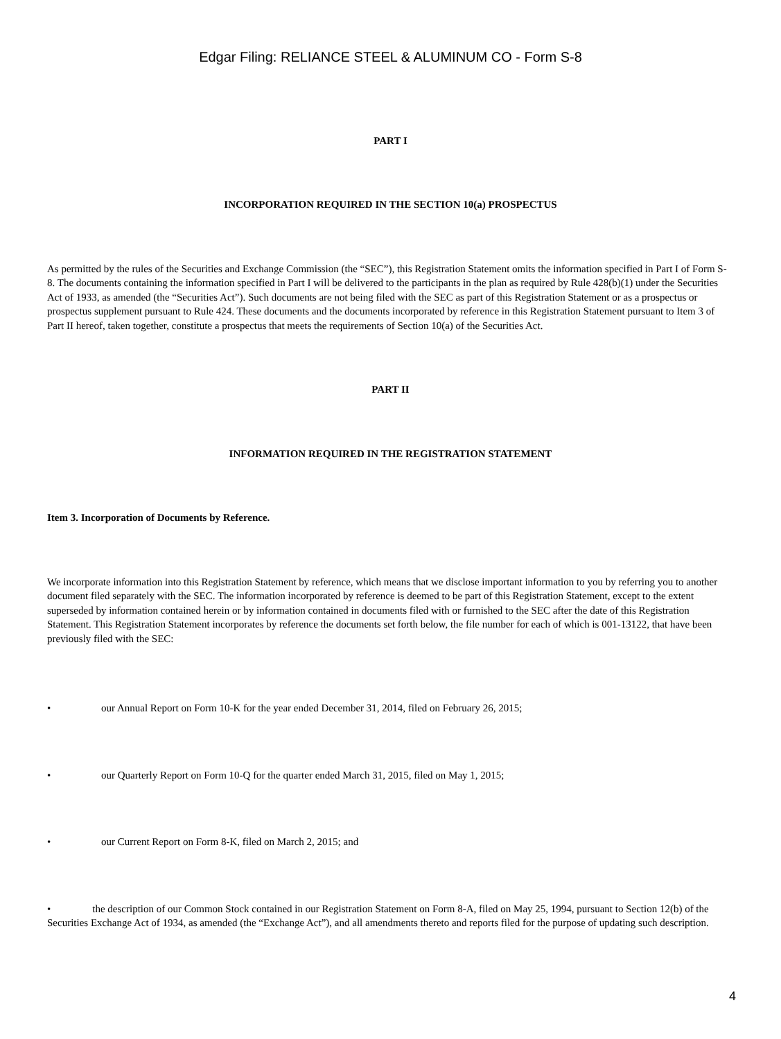Edgar Filing: RELIANCE STEEL & ALUMINUM CO - Form S-8
PART I
INCORPORATION REQUIRED IN THE SECTION 10(a) PROSPECTUS
As permitted by the rules of the Securities and Exchange Commission (the “SEC”), this Registration Statement omits the information specified in Part I of Form S-8. The documents containing the information specified in Part I will be delivered to the participants in the plan as required by Rule 428(b)(1) under the Securities Act of 1933, as amended (the “Securities Act”). Such documents are not being filed with the SEC as part of this Registration Statement or as a prospectus or prospectus supplement pursuant to Rule 424. These documents and the documents incorporated by reference in this Registration Statement pursuant to Item 3 of Part II hereof, taken together, constitute a prospectus that meets the requirements of Section 10(a) of the Securities Act.
PART II
INFORMATION REQUIRED IN THE REGISTRATION STATEMENT
Item 3. Incorporation of Documents by Reference.
We incorporate information into this Registration Statement by reference, which means that we disclose important information to you by referring you to another document filed separately with the SEC. The information incorporated by reference is deemed to be part of this Registration Statement, except to the extent superseded by information contained herein or by information contained in documents filed with or furnished to the SEC after the date of this Registration Statement. This Registration Statement incorporates by reference the documents set forth below, the file number for each of which is 001-13122, that have been previously filed with the SEC:
• our Annual Report on Form 10-K for the year ended December 31, 2014, filed on February 26, 2015;
• our Quarterly Report on Form 10-Q for the quarter ended March 31, 2015, filed on May 1, 2015;
• our Current Report on Form 8-K, filed on March 2, 2015; and
• the description of our Common Stock contained in our Registration Statement on Form 8-A, filed on May 25, 1994, pursuant to Section 12(b) of the Securities Exchange Act of 1934, as amended (the “Exchange Act”), and all amendments thereto and reports filed for the purpose of updating such description.
4